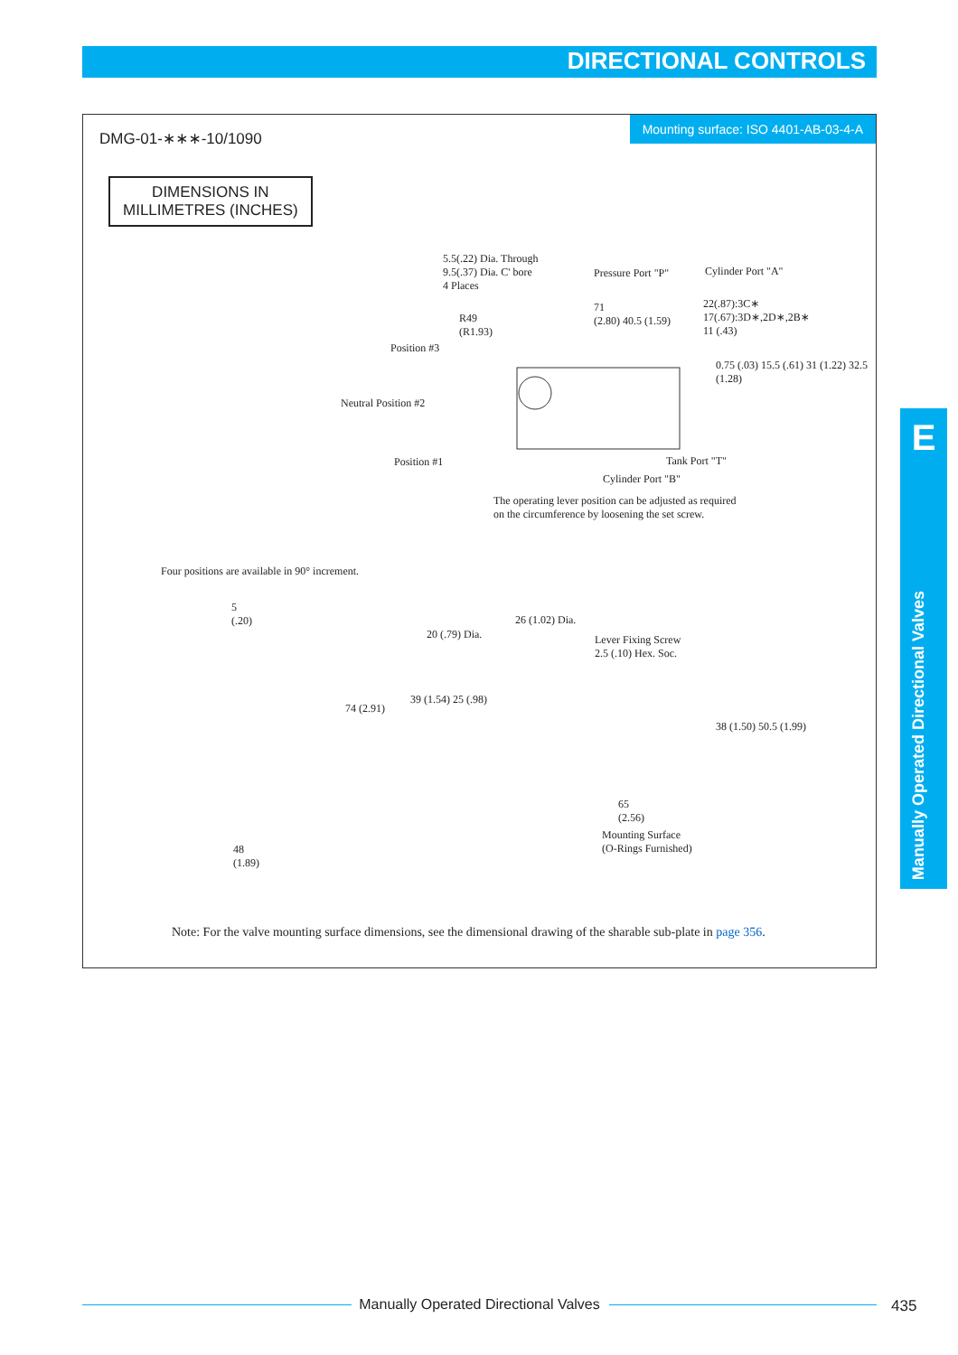DIRECTIONAL CONTROLS
DMG-01-∗∗∗-10/1090
Mounting surface: ISO 4401-AB-03-4-A
DIMENSIONS IN
MILLIMETRES (INCHES)
5.5(.22) Dia. Through
9.5(.37) Dia. C' bore
4 Places
Pressure Port "P" Cylinder Port "A"
R49
(R1.93)
71
(2.80) 40.5 (1.59)
22(.87):3C∗
17(.67):3D∗,2D∗,2B∗
11 (.43)
Position #3
Neutral Position #2
Position #1
0.75 (.03) 15.5 (.61) 31 (1.22) 32.5 (1.28)
Tank Port "T"
Cylinder Port "B"
The operating lever position can be adjusted as required
on the circumference by loosening the set screw.
Four positions are available in 90° increment.
5
(.20)
74 (2.91)
48
(1.89)
20 (.79) Dia.
26 (1.02) Dia.
Lever Fixing Screw
2.5 (.10) Hex. Soc.
39 (1.54) 25 (.98)
38 (1.50) 50.5 (1.99)
65
(2.56)
Mounting Surface
(O-Rings Furnished)
Note: For the valve mounting surface dimensions, see the dimensional drawing of the sharable sub-plate in page 356.
E
Manually Operated Directional Valves
Manually Operated Directional Valves 435